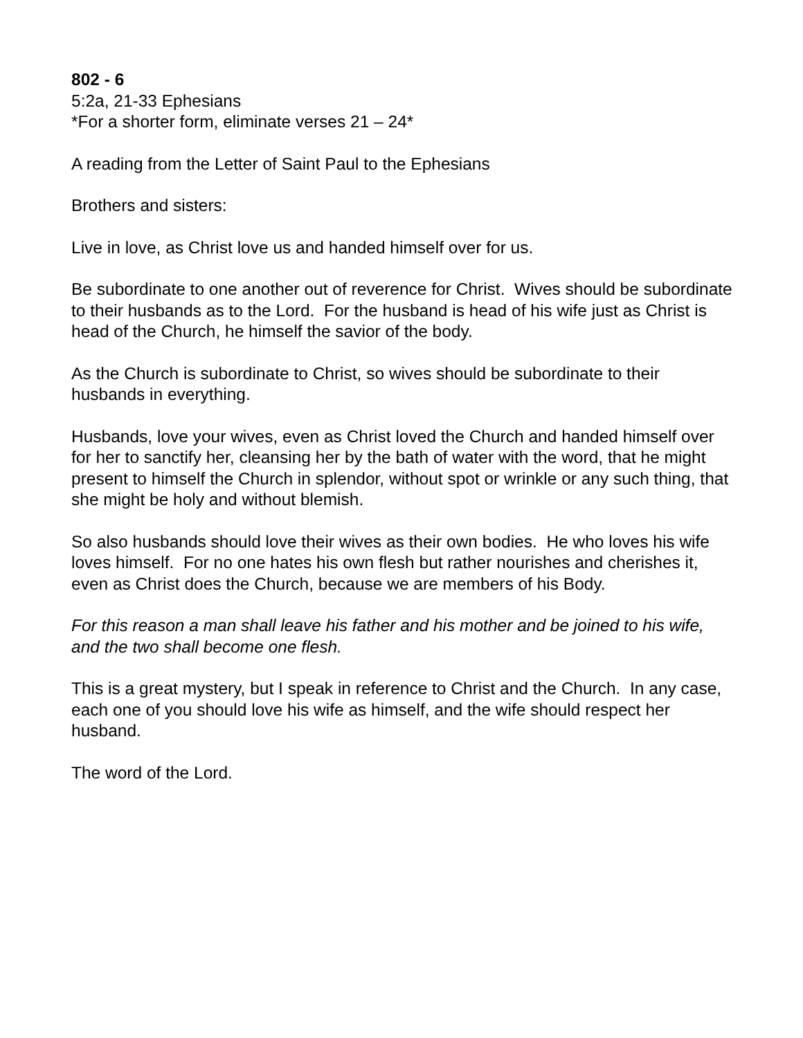802 - 6
5:2a, 21-33 Ephesians
*For a shorter form, eliminate verses 21 – 24*
A reading from the Letter of Saint Paul to the Ephesians
Brothers and sisters:
Live in love, as Christ love us and handed himself over for us.
Be subordinate to one another out of reverence for Christ. Wives should be subordinate to their husbands as to the Lord. For the husband is head of his wife just as Christ is head of the Church, he himself the savior of the body.
As the Church is subordinate to Christ, so wives should be subordinate to their husbands in everything.
Husbands, love your wives, even as Christ loved the Church and handed himself over for her to sanctify her, cleansing her by the bath of water with the word, that he might present to himself the Church in splendor, without spot or wrinkle or any such thing, that she might be holy and without blemish.
So also husbands should love their wives as their own bodies. He who loves his wife loves himself. For no one hates his own flesh but rather nourishes and cherishes it, even as Christ does the Church, because we are members of his Body.
For this reason a man shall leave his father and his mother and be joined to his wife, and the two shall become one flesh.
This is a great mystery, but I speak in reference to Christ and the Church. In any case, each one of you should love his wife as himself, and the wife should respect her husband.
The word of the Lord.